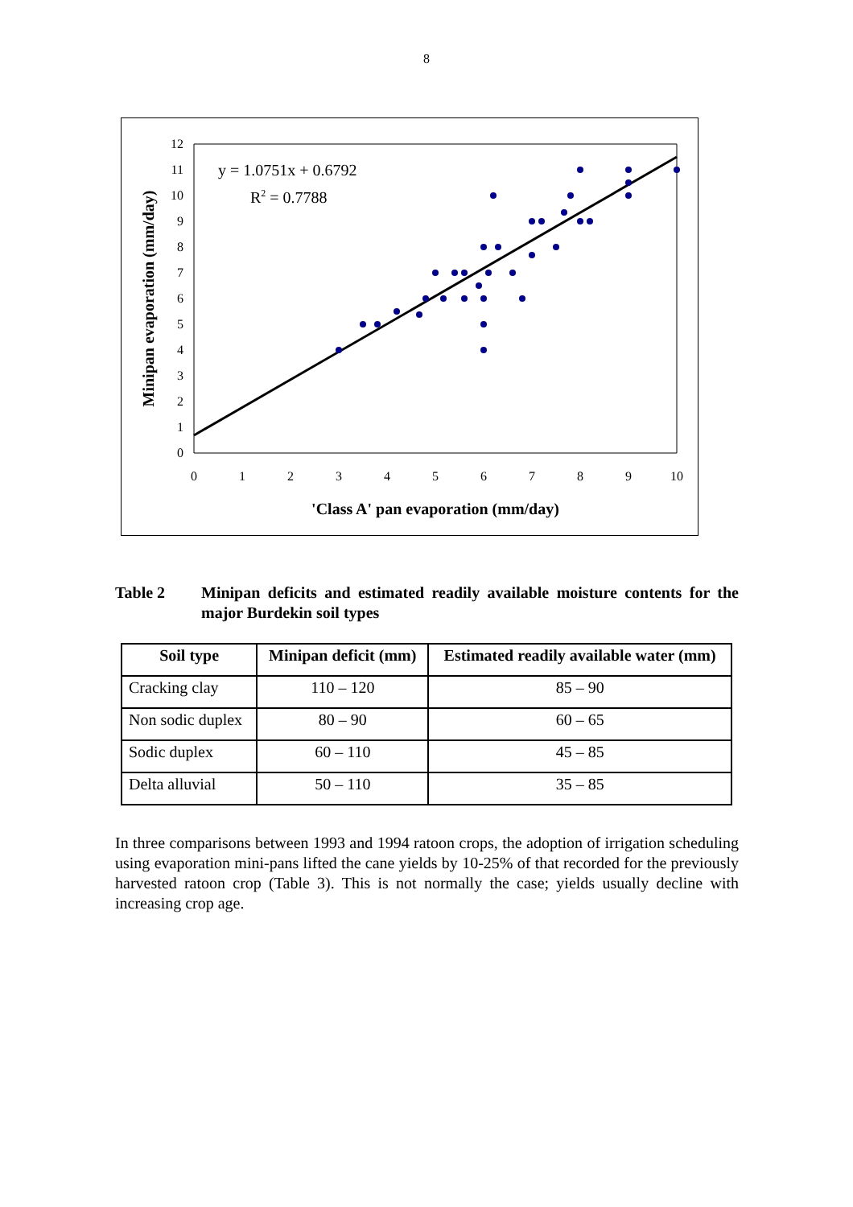8
0
1
2
3
4
5
6
7
8
9
10
11
12
0
1
2
3
4
5
6
7
8
9
10
y = 1.0751x + 0.6792
R2 = 0.7788
'Class A' pan evaporation (mm/day)
Minipan evaporation (mm/day)
Table 2 Minipan deficits and estimated readily available moisture contents for the major Burdekin soil types
| Soil type | Minipan deficit (mm) | Estimated readily available water (mm) |
| --- | --- | --- |
| Cracking clay | 110 – 120 | 85 – 90 |
| Non sodic duplex | 80 – 90 | 60 – 65 |
| Sodic duplex | 60 – 110 | 45 – 85 |
| Delta alluvial | 50 – 110 | 35 – 85 |
In three comparisons between 1993 and 1994 ratoon crops, the adoption of irrigation scheduling using evaporation mini-pans lifted the cane yields by 10-25% of that recorded for the previously harvested ratoon crop (Table 3). This is not normally the case; yields usually decline with increasing crop age.